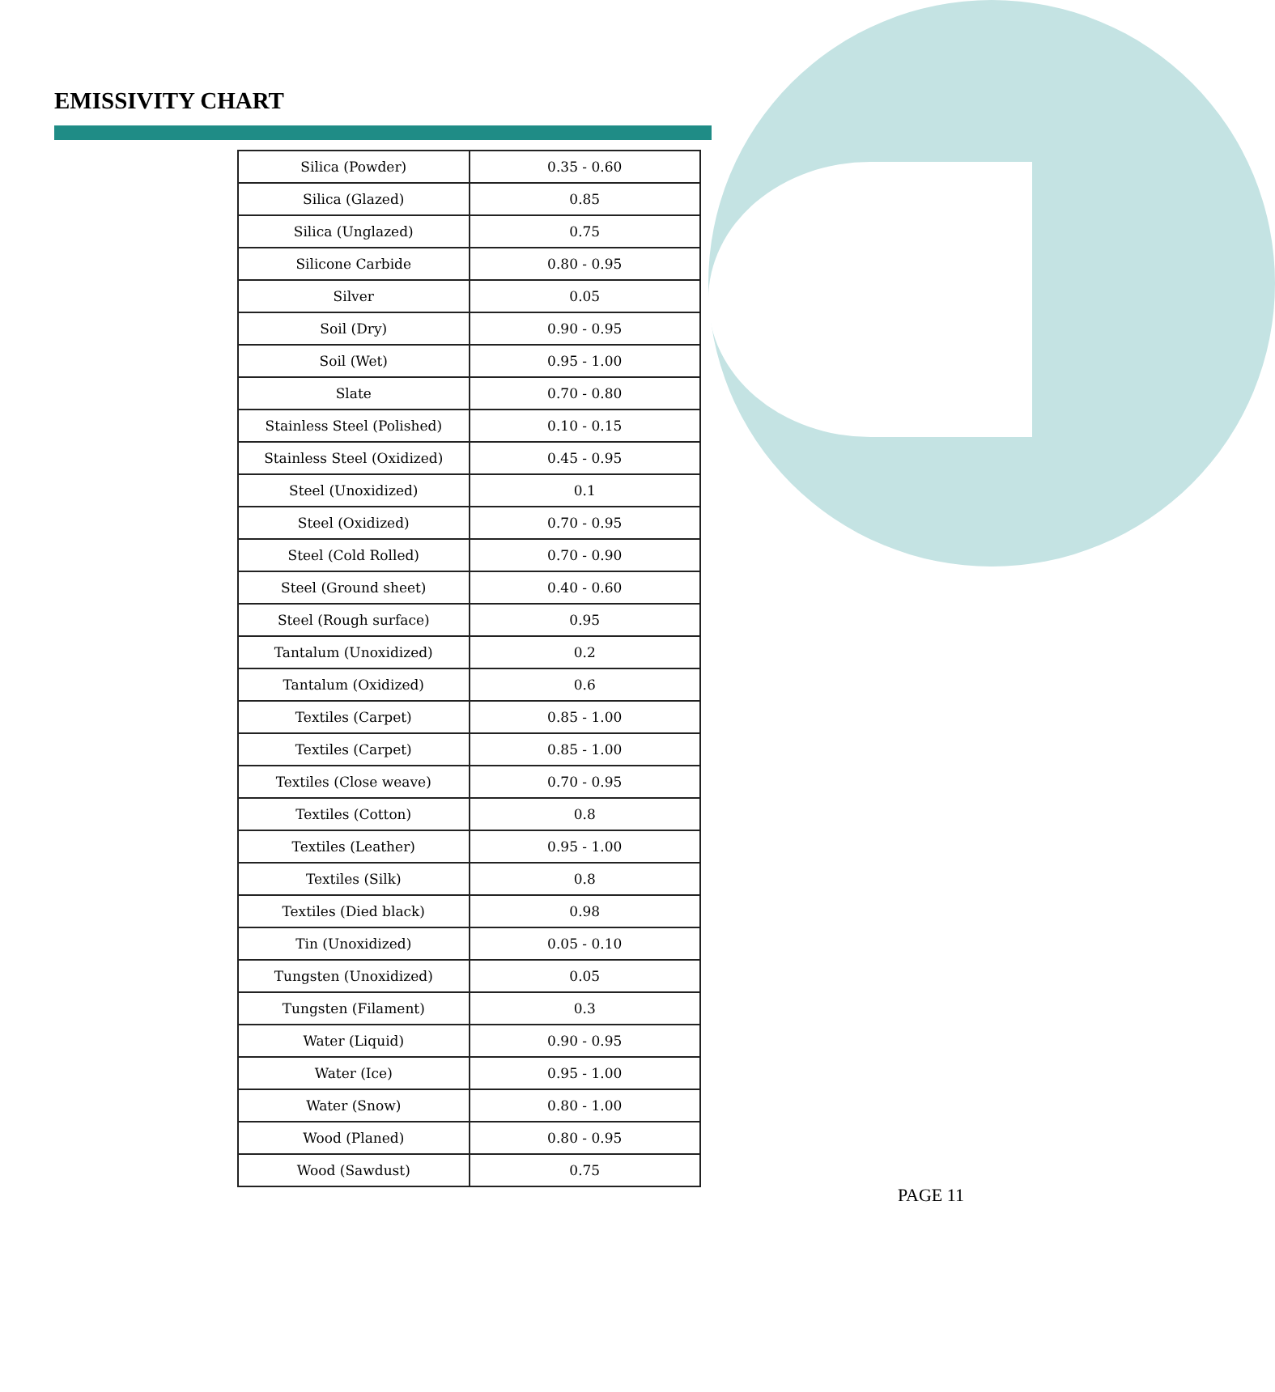EMISSIVITY CHART
| Silica (Powder) | 0.35 - 0.60 |
| Silica (Glazed) | 0.85 |
| Silica (Unglazed) | 0.75 |
| Silicone Carbide | 0.80 - 0.95 |
| Silver | 0.05 |
| Soil (Dry) | 0.90 - 0.95 |
| Soil (Wet) | 0.95 - 1.00 |
| Slate | 0.70 - 0.80 |
| Stainless Steel (Polished) | 0.10 - 0.15 |
| Stainless Steel (Oxidized) | 0.45 - 0.95 |
| Steel (Unoxidized) | 0.1 |
| Steel (Oxidized) | 0.70 - 0.95 |
| Steel (Cold Rolled) | 0.70 - 0.90 |
| Steel (Ground sheet) | 0.40 - 0.60 |
| Steel (Rough surface) | 0.95 |
| Tantalum (Unoxidized) | 0.2 |
| Tantalum (Oxidized) | 0.6 |
| Textiles (Carpet) | 0.85 - 1.00 |
| Textiles (Carpet) | 0.85 - 1.00 |
| Textiles (Close weave) | 0.70 - 0.95 |
| Textiles (Cotton) | 0.8 |
| Textiles (Leather) | 0.95 - 1.00 |
| Textiles (Silk) | 0.8 |
| Textiles (Died black) | 0.98 |
| Tin (Unoxidized) | 0.05 - 0.10 |
| Tungsten (Unoxidized) | 0.05 |
| Tungsten (Filament) | 0.3 |
| Water (Liquid) | 0.90 - 0.95 |
| Water (Ice) | 0.95 - 1.00 |
| Water (Snow) | 0.80 - 1.00 |
| Wood (Planed) | 0.80 - 0.95 |
| Wood (Sawdust) | 0.75 |
PAGE 11